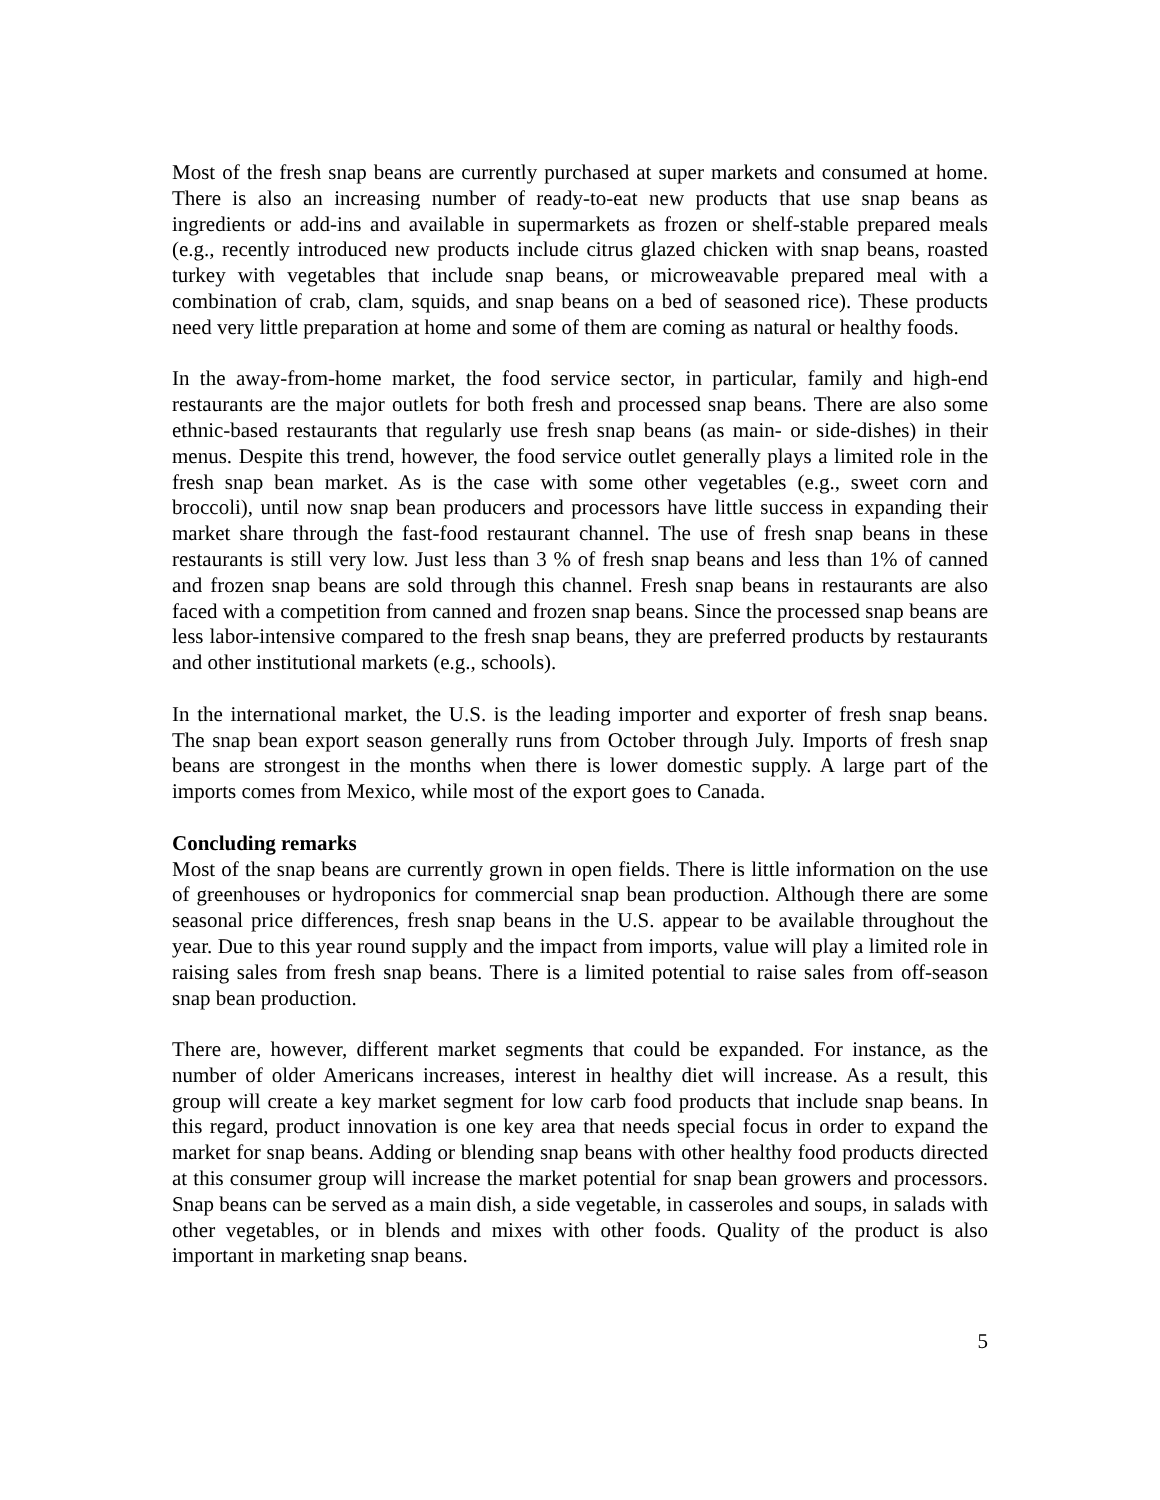Most of the fresh snap beans are currently purchased at super markets and consumed at home. There is also an increasing number of ready-to-eat new products that use snap beans as ingredients or add-ins and available in supermarkets as frozen or shelf-stable prepared meals (e.g., recently introduced new products include citrus glazed chicken with snap beans, roasted turkey with vegetables that include snap beans, or microweavable prepared meal with a combination of crab, clam, squids, and snap beans on a bed of seasoned rice). These products need very little preparation at home and some of them are coming as natural or healthy foods.
In the away-from-home market, the food service sector, in particular, family and high-end restaurants are the major outlets for both fresh and processed snap beans. There are also some ethnic-based restaurants that regularly use fresh snap beans (as main- or side-dishes) in their menus. Despite this trend, however, the food service outlet generally plays a limited role in the fresh snap bean market. As is the case with some other vegetables (e.g., sweet corn and broccoli), until now snap bean producers and processors have little success in expanding their market share through the fast-food restaurant channel. The use of fresh snap beans in these restaurants is still very low. Just less than 3 % of fresh snap beans and less than 1% of canned and frozen snap beans are sold through this channel. Fresh snap beans in restaurants are also faced with a competition from canned and frozen snap beans. Since the processed snap beans are less labor-intensive compared to the fresh snap beans, they are preferred products by restaurants and other institutional markets (e.g., schools).
In the international market, the U.S. is the leading importer and exporter of fresh snap beans. The snap bean export season generally runs from October through July. Imports of fresh snap beans are strongest in the months when there is lower domestic supply. A large part of the imports comes from Mexico, while most of the export goes to Canada.
Concluding remarks
Most of the snap beans are currently grown in open fields. There is little information on the use of greenhouses or hydroponics for commercial snap bean production. Although there are some seasonal price differences, fresh snap beans in the U.S. appear to be available throughout the year. Due to this year round supply and the impact from imports, value will play a limited role in raising sales from fresh snap beans. There is a limited potential to raise sales from off-season snap bean production.
There are, however, different market segments that could be expanded. For instance, as the number of older Americans increases, interest in healthy diet will increase. As a result, this group will create a key market segment for low carb food products that include snap beans. In this regard, product innovation is one key area that needs special focus in order to expand the market for snap beans. Adding or blending snap beans with other healthy food products directed at this consumer group will increase the market potential for snap bean growers and processors. Snap beans can be served as a main dish, a side vegetable, in casseroles and soups, in salads with other vegetables, or in blends and mixes with other foods. Quality of the product is also important in marketing snap beans.
5